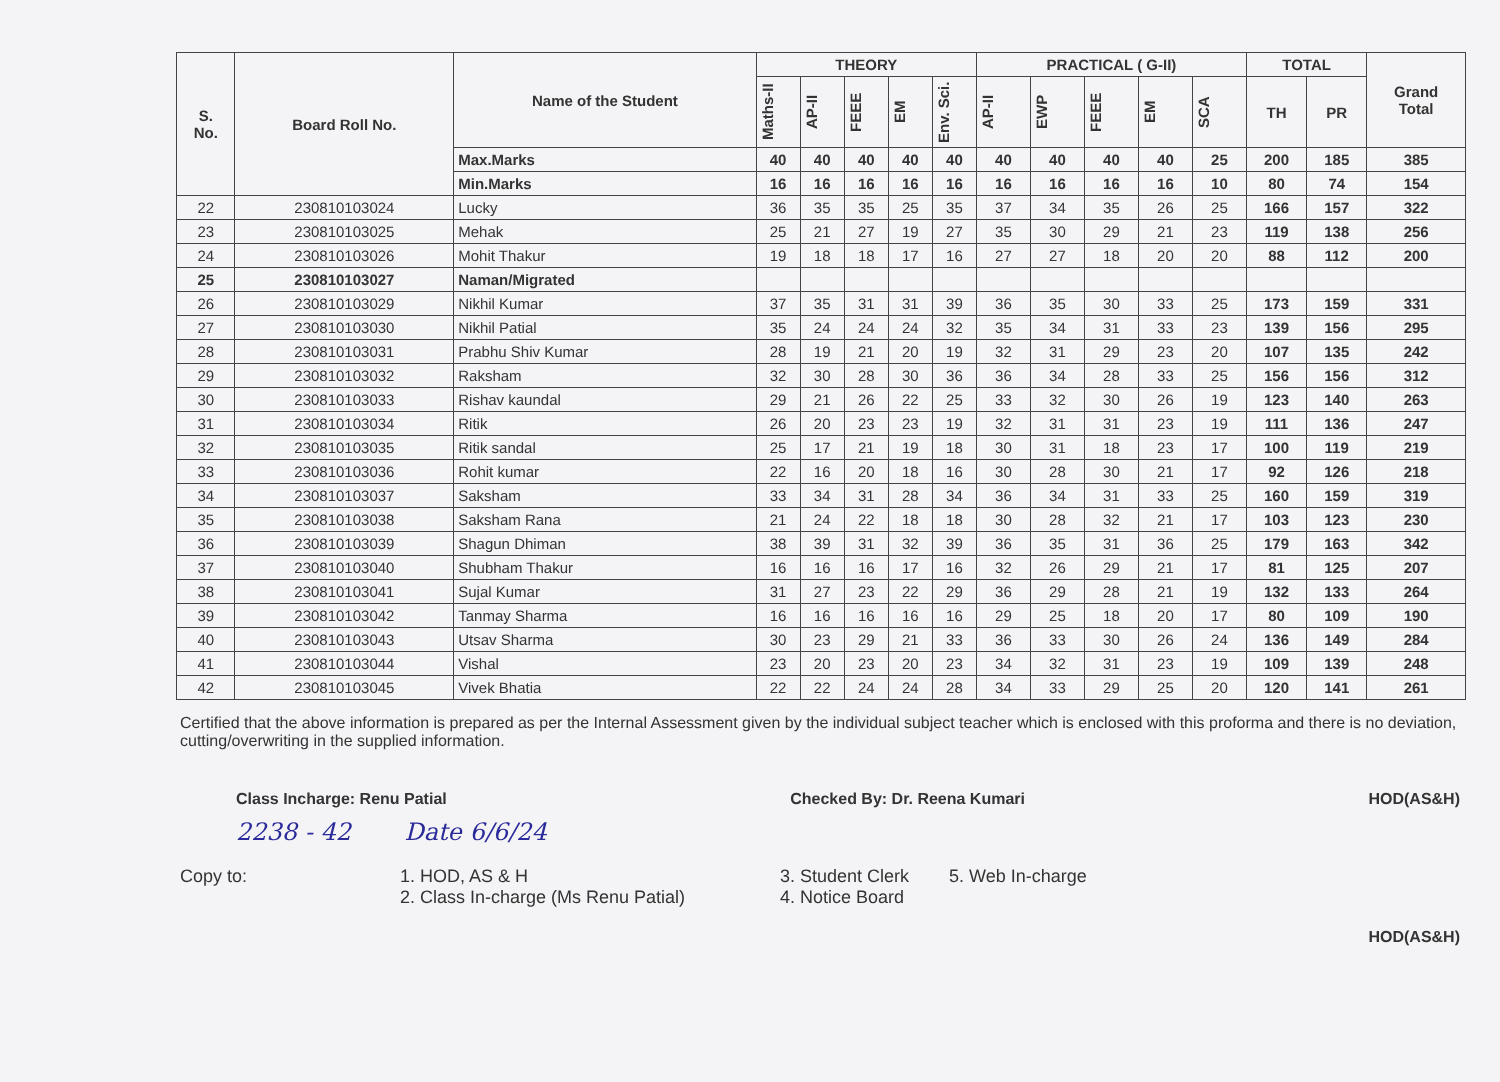| S. No. | Board Roll No. | Name of the Student | THEORY | | | | | PRACTICAL ( G-II) | | | | | TOTAL | | Grand Total |
| --- | --- | --- | --- | --- | --- | --- | --- | --- | --- | --- | --- | --- | --- | --- | --- |
| | | | Maths-II | AP-II | FEEE | EM | Env. Sci. | AP-II | EWP | FEEE | EM | SCA | TH | PR | |
| | | Max.Marks | 40 | 40 | 40 | 40 | 40 | 40 | 40 | 40 | 40 | 25 | 200 | 185 | 385 |
| | | Min.Marks | 16 | 16 | 16 | 16 | 16 | 16 | 16 | 16 | 16 | 10 | 80 | 74 | 154 |
| 22 | 230810103024 | Lucky | 36 | 35 | 35 | 25 | 35 | 37 | 34 | 35 | 26 | 25 | 166 | 157 | 322 |
| 23 | 230810103025 | Mehak | 25 | 21 | 27 | 19 | 27 | 35 | 30 | 29 | 21 | 23 | 119 | 138 | 256 |
| 24 | 230810103026 | Mohit Thakur | 19 | 18 | 18 | 17 | 16 | 27 | 27 | 18 | 20 | 20 | 88 | 112 | 200 |
| 25 | 230810103027 | Naman/Migrated | | | | | | | | | | | | | |
| 26 | 230810103029 | Nikhil Kumar | 37 | 35 | 31 | 31 | 39 | 36 | 35 | 30 | 33 | 25 | 173 | 159 | 331 |
| 27 | 230810103030 | Nikhil Patial | 35 | 24 | 24 | 24 | 32 | 35 | 34 | 31 | 33 | 23 | 139 | 156 | 295 |
| 28 | 230810103031 | Prabhu Shiv Kumar | 28 | 19 | 21 | 20 | 19 | 32 | 31 | 29 | 23 | 20 | 107 | 135 | 242 |
| 29 | 230810103032 | Raksham | 32 | 30 | 28 | 30 | 36 | 36 | 34 | 28 | 33 | 25 | 156 | 156 | 312 |
| 30 | 230810103033 | Rishav kaundal | 29 | 21 | 26 | 22 | 25 | 33 | 32 | 30 | 26 | 19 | 123 | 140 | 263 |
| 31 | 230810103034 | Ritik | 26 | 20 | 23 | 23 | 19 | 32 | 31 | 31 | 23 | 19 | 111 | 136 | 247 |
| 32 | 230810103035 | Ritik sandal | 25 | 17 | 21 | 19 | 18 | 30 | 31 | 18 | 23 | 17 | 100 | 119 | 219 |
| 33 | 230810103036 | Rohit kumar | 22 | 16 | 20 | 18 | 16 | 30 | 28 | 30 | 21 | 17 | 92 | 126 | 218 |
| 34 | 230810103037 | Saksham | 33 | 34 | 31 | 28 | 34 | 36 | 34 | 31 | 33 | 25 | 160 | 159 | 319 |
| 35 | 230810103038 | Saksham Rana | 21 | 24 | 22 | 18 | 18 | 30 | 28 | 32 | 21 | 17 | 103 | 123 | 230 |
| 36 | 230810103039 | Shagun Dhiman | 38 | 39 | 31 | 32 | 39 | 36 | 35 | 31 | 36 | 25 | 179 | 163 | 342 |
| 37 | 230810103040 | Shubham Thakur | 16 | 16 | 16 | 17 | 16 | 32 | 26 | 29 | 21 | 17 | 81 | 125 | 207 |
| 38 | 230810103041 | Sujal Kumar | 31 | 27 | 23 | 22 | 29 | 36 | 29 | 28 | 21 | 19 | 132 | 133 | 264 |
| 39 | 230810103042 | Tanmay Sharma | 16 | 16 | 16 | 16 | 16 | 29 | 25 | 18 | 20 | 17 | 80 | 109 | 190 |
| 40 | 230810103043 | Utsav Sharma | 30 | 23 | 29 | 21 | 33 | 36 | 33 | 30 | 26 | 24 | 136 | 149 | 284 |
| 41 | 230810103044 | Vishal | 23 | 20 | 23 | 20 | 23 | 34 | 32 | 31 | 23 | 19 | 109 | 139 | 248 |
| 42 | 230810103045 | Vivek Bhatia | 22 | 22 | 24 | 24 | 28 | 34 | 33 | 29 | 25 | 20 | 120 | 141 | 261 |
Certified that the above information is prepared as per the Internal Assessment given by the individual subject teacher which is enclosed with this proforma and there is no deviation, cutting/overwriting in the supplied information.
Class Incharge: Renu Patial Checked By: Dr. Reena Kumari HOD(AS&H)
2238 - 42 Date 6/6/24
Copy to: 1. HOD, AS & H
2. Class In-charge (Ms Renu Patial)
3. Student Clerk
4. Notice Board
5. Web In-charge
HOD(AS&H)